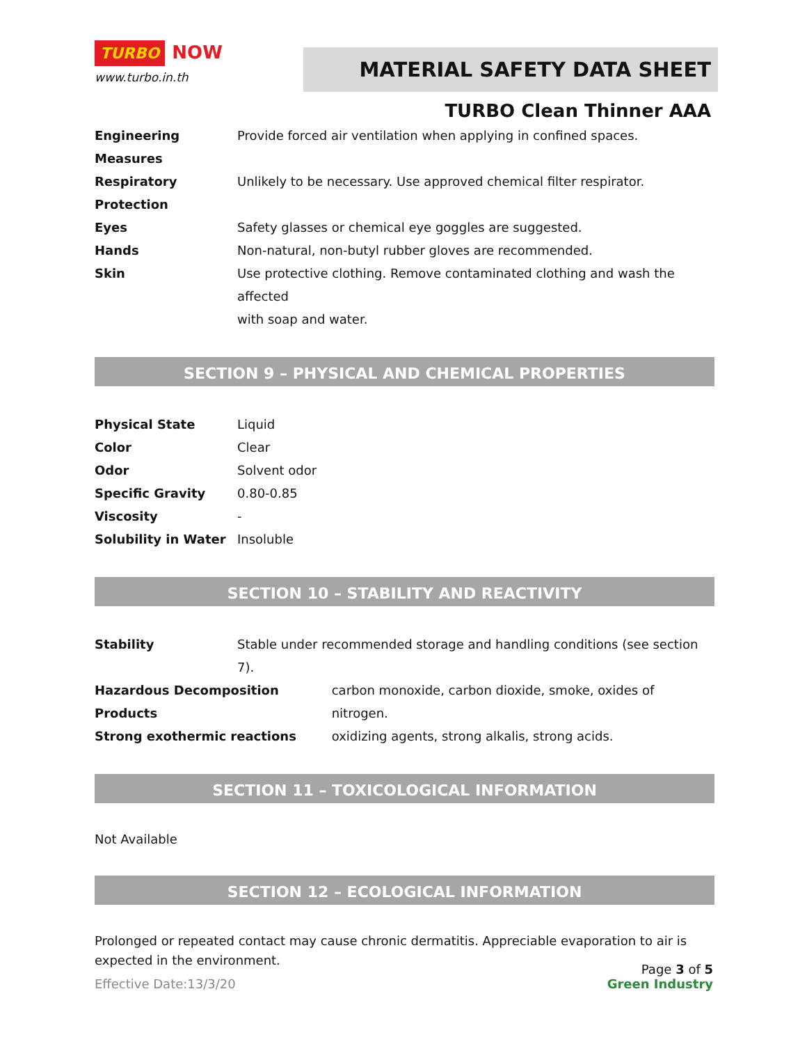TURBO NOW
www.turbo.in.th
MATERIAL SAFETY DATA SHEET
TURBO Clean Thinner AAA
| Engineering Measures | Provide forced air ventilation when applying in confined spaces. |
| Respiratory Protection | Unlikely to be necessary. Use approved chemical filter respirator. |
| Eyes | Safety glasses or chemical eye goggles are suggested. |
| Hands | Non-natural, non-butyl rubber gloves are recommended. |
| Skin | Use protective clothing. Remove contaminated clothing and wash the affected with soap and water. |
SECTION 9 – PHYSICAL AND CHEMICAL PROPERTIES
| Physical State | Liquid |
| Color | Clear |
| Odor | Solvent odor |
| Specific Gravity | 0.80-0.85 |
| Viscosity | - |
| Solubility in Water | Insoluble |
SECTION 10 – STABILITY AND REACTIVITY
| Stability | Stable under recommended storage and handling conditions (see section 7). | |
| Hazardous Decomposition Products | | carbon monoxide, carbon dioxide, smoke, oxides of nitrogen. |
| Strong exothermic reactions | | oxidizing agents, strong alkalis, strong acids. |
SECTION 11 – TOXICOLOGICAL INFORMATION
Not Available
SECTION 12 – ECOLOGICAL INFORMATION
Prolonged or repeated contact may cause chronic dermatitis. Appreciable evaporation to air is expected in the environment.
Page 3 of 5
Effective Date:13/3/20 Green Industry